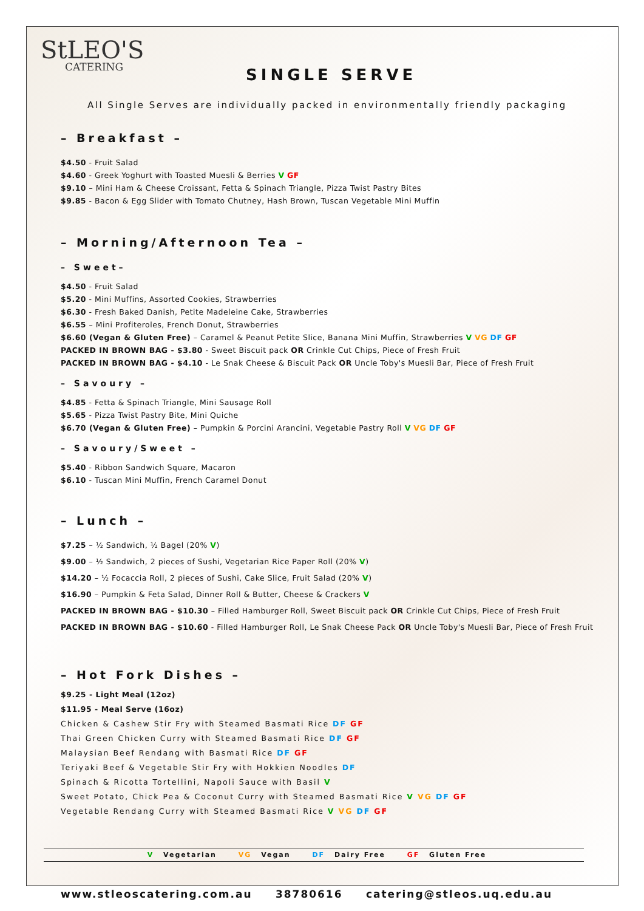StLEO'S
CATERING
SINGLE SERVE
All Single Serves are individually packed in environmentally friendly packaging
– Breakfast –
$4.50 - Fruit Salad
$4.60 - Greek Yoghurt with Toasted Muesli & Berries V GF
$9.10 – Mini Ham & Cheese Croissant, Fetta & Spinach Triangle, Pizza Twist Pastry Bites
$9.85 - Bacon & Egg Slider with Tomato Chutney, Hash Brown, Tuscan Vegetable Mini Muffin
– Morning/Afternoon Tea –
– Sweet–
$4.50 - Fruit Salad
$5.20 - Mini Muffins, Assorted Cookies, Strawberries
$6.30 - Fresh Baked Danish, Petite Madeleine Cake, Strawberries
$6.55 – Mini Profiteroles, French Donut, Strawberries
$6.60 (Vegan & Gluten Free) – Caramel & Peanut Petite Slice, Banana Mini Muffin, Strawberries V VG DF GF
PACKED IN BROWN BAG - $3.80 - Sweet Biscuit pack OR Crinkle Cut Chips, Piece of Fresh Fruit
PACKED IN BROWN BAG - $4.10 - Le Snak Cheese & Biscuit Pack OR Uncle Toby's Muesli Bar, Piece of Fresh Fruit
– Savoury –
$4.85 - Fetta & Spinach Triangle, Mini Sausage Roll
$5.65 - Pizza Twist Pastry Bite, Mini Quiche
$6.70 (Vegan & Gluten Free) – Pumpkin & Porcini Arancini, Vegetable Pastry Roll V VG DF GF
– Savoury/Sweet –
$5.40 - Ribbon Sandwich Square, Macaron
$6.10 - Tuscan Mini Muffin, French Caramel Donut
– Lunch –
$7.25 – ½ Sandwich, ½ Bagel (20% V)
$9.00 – ½ Sandwich, 2 pieces of Sushi, Vegetarian Rice Paper Roll (20% V)
$14.20 – ½ Focaccia Roll, 2 pieces of Sushi, Cake Slice, Fruit Salad (20% V)
$16.90 – Pumpkin & Feta Salad, Dinner Roll & Butter, Cheese & Crackers V
PACKED IN BROWN BAG - $10.30 – Filled Hamburger Roll, Sweet Biscuit pack OR Crinkle Cut Chips, Piece of Fresh Fruit
PACKED IN BROWN BAG - $10.60 - Filled Hamburger Roll, Le Snak Cheese Pack OR Uncle Toby's Muesli Bar, Piece of Fresh Fruit
– Hot Fork Dishes –
$9.25 - Light Meal (12oz)
$11.95 - Meal Serve (16oz)
Chicken & Cashew Stir Fry with Steamed Basmati Rice DF GF
Thai Green Chicken Curry with Steamed Basmati Rice DF GF
Malaysian Beef Rendang with Basmati Rice DF GF
Teriyaki Beef & Vegetable Stir Fry with Hokkien Noodles DF
Spinach & Ricotta Tortellini, Napoli Sauce with Basil V
Sweet Potato, Chick Pea & Coconut Curry with Steamed Basmati Rice V VG DF GF
Vegetable Rendang Curry with Steamed Basmati Rice V VG DF GF
V Vegetarian VG Vegan DF Dairy Free GF Gluten Free
www.stleoscatering.com.au 38780616 catering@stleos.uq.edu.au